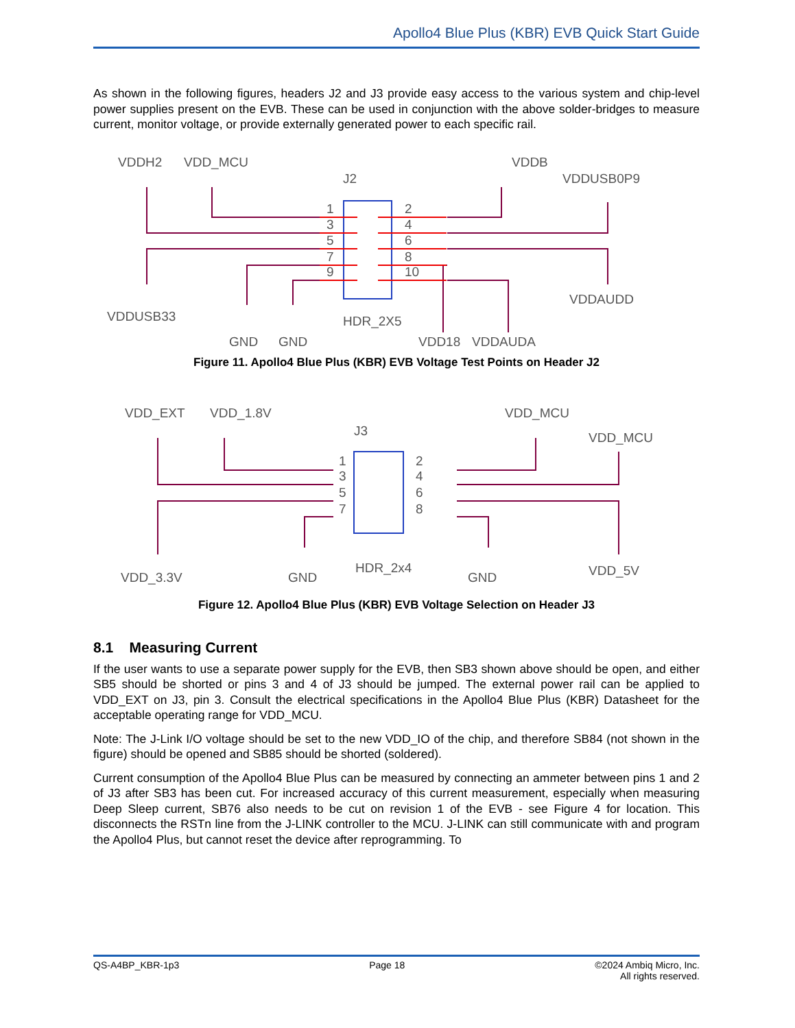Apollo4 Blue Plus (KBR) EVB Quick Start Guide
As shown in the following figures, headers J2 and J3 provide easy access to the various system and chip-level power supplies present on the EVB. These can be used in conjunction with the above solder-bridges to measure current, monitor voltage, or provide externally generated power to each specific rail.
VDDH2
VDD_MCU
J2
VDDB
VDDUSB0P9
1
3
5
7
9
2
4
6
8
10
VDDUSB33
VDDAUDD
HDR_2X5
GND
GND
VDD18
VDDAUDA
Figure 11. Apollo4 Blue Plus (KBR) EVB Voltage Test Points on Header J2
VDD_EXT
VDD_1.8V
J3
VDD_MCU
VDD_MCU
1
3
5
7
2
4
6
8
VDD_3.3V
GND
HDR_2x4
GND
VDD_5V
Figure 12. Apollo4 Blue Plus (KBR) EVB Voltage Selection on Header J3
8.1 Measuring Current
If the user wants to use a separate power supply for the EVB, then SB3 shown above should be open, and either SB5 should be shorted or pins 3 and 4 of J3 should be jumped. The external power rail can be applied to VDD_EXT on J3, pin 3. Consult the electrical specifications in the Apollo4 Blue Plus (KBR) Datasheet for the acceptable operating range for VDD_MCU.
Note: The J-Link I/O voltage should be set to the new VDD_IO of the chip, and therefore SB84 (not shown in the figure) should be opened and SB85 should be shorted (soldered).
Current consumption of the Apollo4 Blue Plus can be measured by connecting an ammeter between pins 1 and 2 of J3 after SB3 has been cut. For increased accuracy of this current measurement, especially when measuring Deep Sleep current, SB76 also needs to be cut on revision 1 of the EVB - see Figure 4 for location. This disconnects the RSTn line from the J-LINK controller to the MCU. J-LINK can still communicate with and program the Apollo4 Plus, but cannot reset the device after reprogramming. To
QS-A4BP_KBR-1p3 Page 18 ©2024 Ambiq Micro, Inc.
All rights reserved.